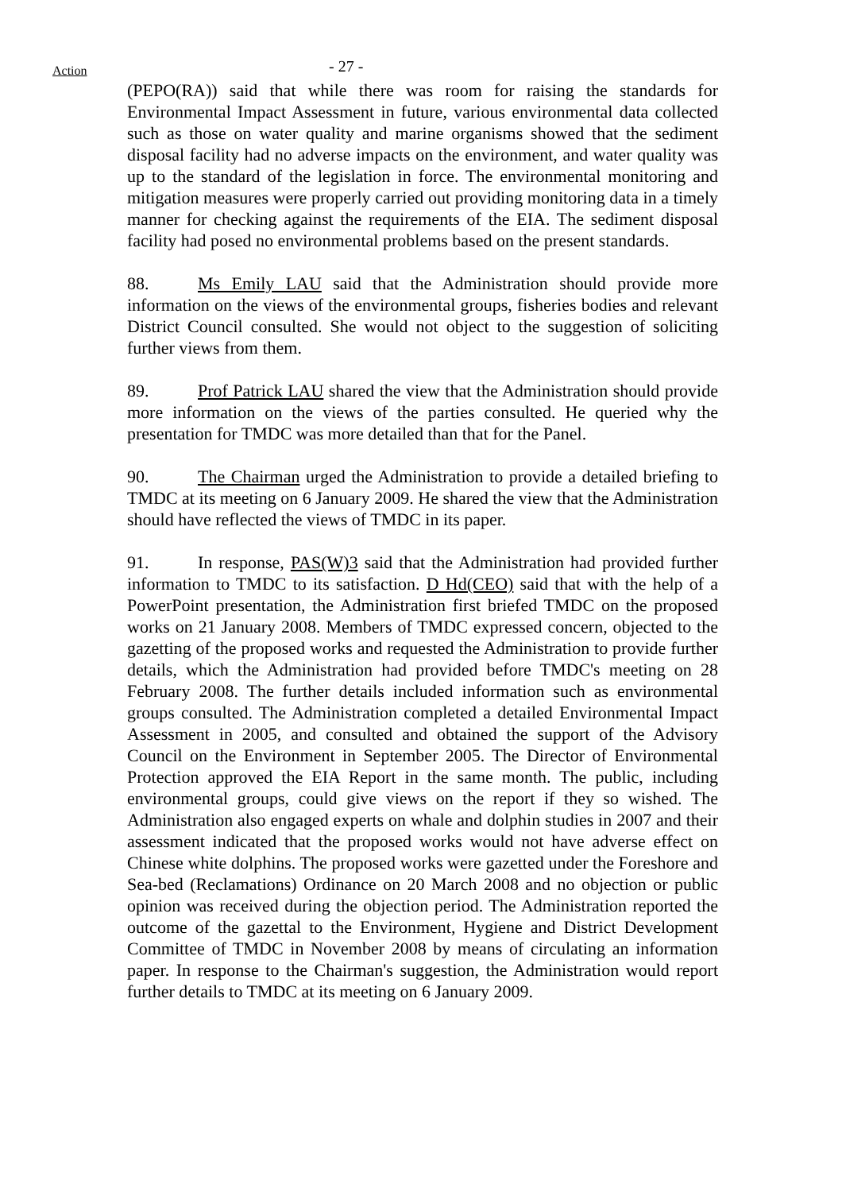Action
- 27 -
(PEPO(RA)) said that while there was room for raising the standards for Environmental Impact Assessment in future, various environmental data collected such as those on water quality and marine organisms showed that the sediment disposal facility had no adverse impacts on the environment, and water quality was up to the standard of the legislation in force. The environmental monitoring and mitigation measures were properly carried out providing monitoring data in a timely manner for checking against the requirements of the EIA. The sediment disposal facility had posed no environmental problems based on the present standards.
88. Ms Emily LAU said that the Administration should provide more information on the views of the environmental groups, fisheries bodies and relevant District Council consulted. She would not object to the suggestion of soliciting further views from them.
89. Prof Patrick LAU shared the view that the Administration should provide more information on the views of the parties consulted. He queried why the presentation for TMDC was more detailed than that for the Panel.
90. The Chairman urged the Administration to provide a detailed briefing to TMDC at its meeting on 6 January 2009. He shared the view that the Administration should have reflected the views of TMDC in its paper.
91. In response, PAS(W)3 said that the Administration had provided further information to TMDC to its satisfaction. D Hd(CEO) said that with the help of a PowerPoint presentation, the Administration first briefed TMDC on the proposed works on 21 January 2008. Members of TMDC expressed concern, objected to the gazetting of the proposed works and requested the Administration to provide further details, which the Administration had provided before TMDC's meeting on 28 February 2008. The further details included information such as environmental groups consulted. The Administration completed a detailed Environmental Impact Assessment in 2005, and consulted and obtained the support of the Advisory Council on the Environment in September 2005. The Director of Environmental Protection approved the EIA Report in the same month. The public, including environmental groups, could give views on the report if they so wished. The Administration also engaged experts on whale and dolphin studies in 2007 and their assessment indicated that the proposed works would not have adverse effect on Chinese white dolphins. The proposed works were gazetted under the Foreshore and Sea-bed (Reclamations) Ordinance on 20 March 2008 and no objection or public opinion was received during the objection period. The Administration reported the outcome of the gazettal to the Environment, Hygiene and District Development Committee of TMDC in November 2008 by means of circulating an information paper. In response to the Chairman's suggestion, the Administration would report further details to TMDC at its meeting on 6 January 2009.